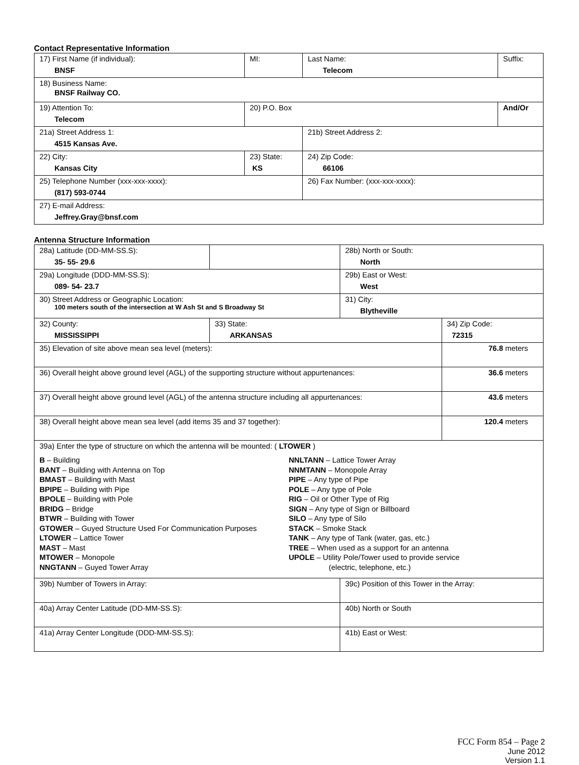Contact Representative Information
| 17) First Name (if individual): BNSF | MI: | Last Name: Telecom | Suffix: |
| 18) Business Name: BNSF Railway CO. | | | |
| 19) Attention To: Telecom | 20) P.O. Box | | And/Or |
| 21a) Street Address 1: 4515 Kansas Ave. | | 21b) Street Address 2: | |
| 22) City: Kansas City | 23) State: KS | 24) Zip Code: 66106 | |
| 25) Telephone Number (xxx-xxx-xxxx): (817) 593-0744 | | 26) Fax Number: (xxx-xxx-xxxx): | |
| 27) E-mail Address: Jeffrey.Gray@bnsf.com | | | |
Antenna Structure Information
| 28a) Latitude (DD-MM-SS.S): 35- 55- 29.6 | | | 28b) North or South: North | |
| 29a) Longitude (DDD-MM-SS.S): 089- 54- 23.7 | | | 29b) East or West: West | |
| 30) Street Address or Geographic Location: 100 meters south of the intersection at W Ash St and S Broadway St | | | 31) City: Blytheville | |
| 32) County: MISSISSIPPI | 33) State: ARKANSAS | | | 34) Zip Code: 72315 |
| 35) Elevation of site above mean sea level (meters): | | | | 76.8 meters |
| 36) Overall height above ground level (AGL) of the supporting structure without appurtenances: | | | | 36.6 meters |
| 37) Overall height above ground level (AGL) of the antenna structure including all appurtenances: | | | | 43.6 meters |
| 38) Overall height above mean sea level (add items 35 and 37 together): | | | | 120.4 meters |
| 39a) Enter the type of structure on which the antenna will be mounted: ( LTOWER ) B – Building BANT – Building with Antenna on Top BMAST – Building with Mast BPIPE – Building with Pipe BPOLE – Building with Pole BRIDG – Bridge BTWR – Building with Tower GTOWER – Guyed Structure Used For Communication Purposes LTOWER – Lattice Tower MAST – Mast MTOWER – Monopole NNGTANN – Guyed Tower Array NNLTANN – Lattice Tower Array NNMTANN – Monopole Array PIPE – Any type of Pipe POLE – Any type of Pole RIG – Oil or Other Type of Rig SIGN – Any type of Sign or Billboard SILO – Any type of Silo STACK – Smoke Stack TANK – Any type of Tank (water, gas, etc.) TREE – When used as a support for an antenna UPOLE – Utility Pole/Tower used to provide service (electric, telephone, etc.) | | | | |
| 39b) Number of Towers in Array: | | | 39c) Position of this Tower in the Array: | |
| 40a) Array Center Latitude (DD-MM-SS.S): | | | 40b) North or South | |
| 41a) Array Center Longitude (DDD-MM-SS.S): | | | 41b) East or West: | |
FCC Form 854 – Page 2
June 2012
Version 1.1